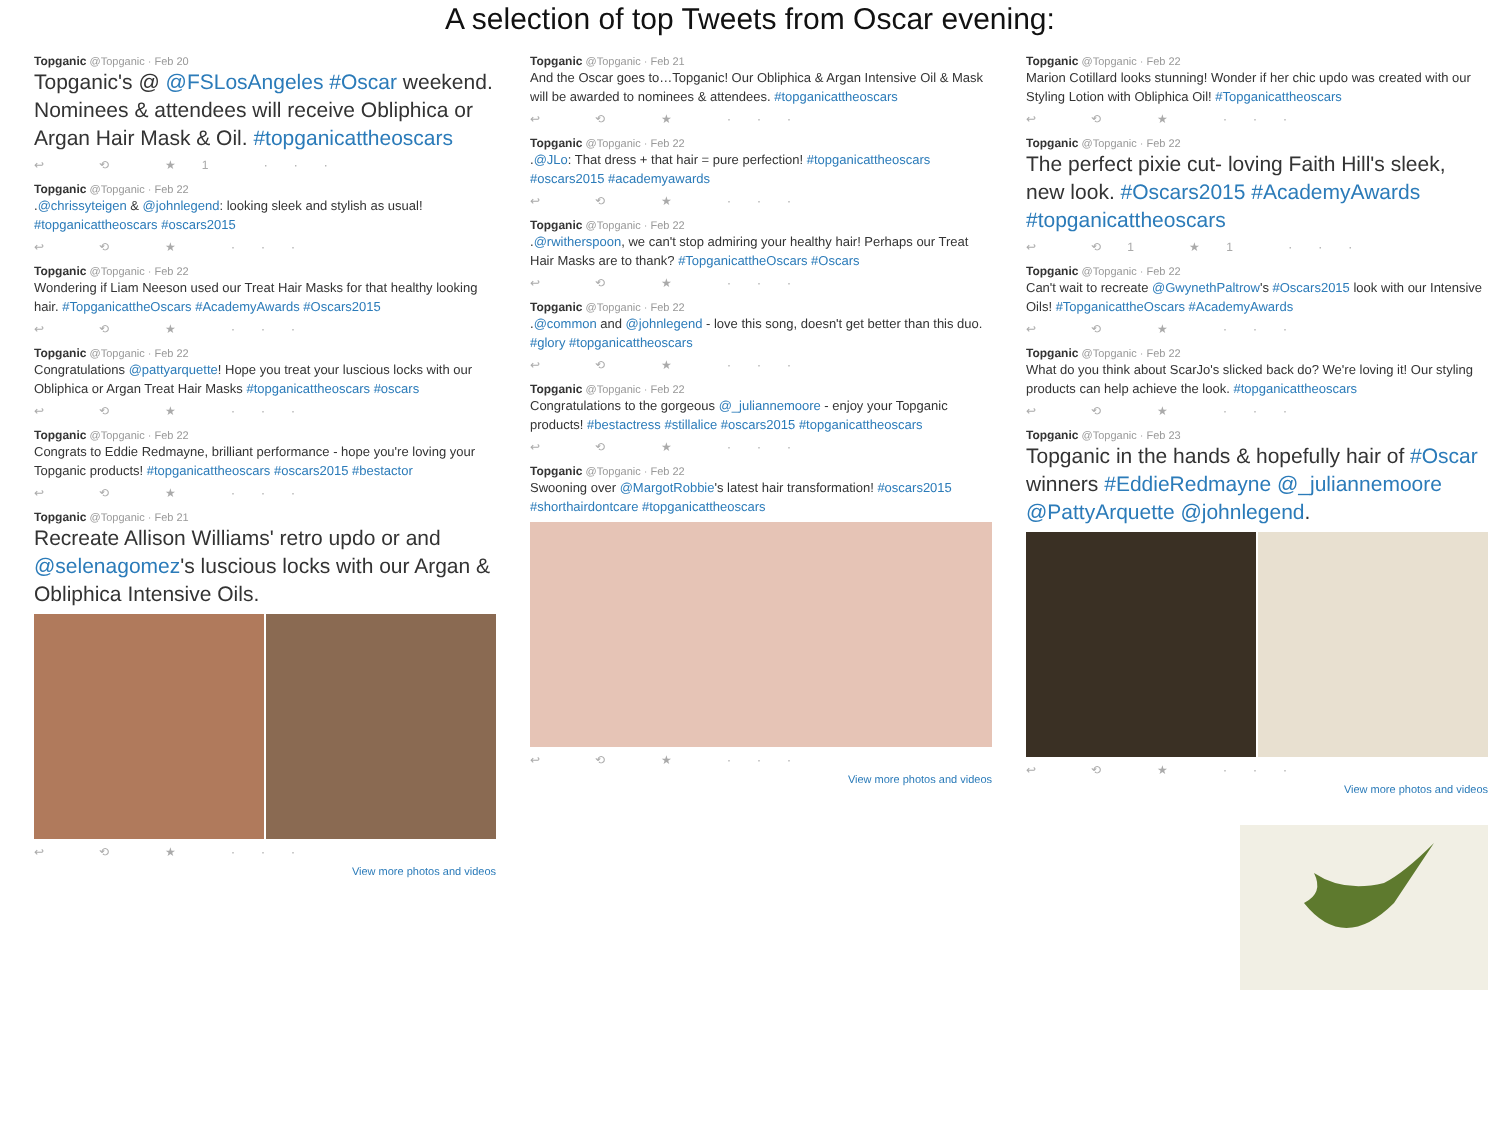A selection of top Tweets from Oscar evening:
Topganic @Topganic · Feb 20
Topganic's @ @FSLosAngeles #Oscar weekend. Nominees & attendees will receive Obliphica or Argan Hair Mask & Oil. #topganicattheoscars
↩ ⟲ ★1 ···
Topganic @Topganic · Feb 22
.@chrissyteigen & @johnlegend: looking sleek and stylish as usual! #topganicattheoscars #oscars2015
↩ ⟲ ★ ···
Topganic @Topganic · Feb 22
Wondering if Liam Neeson used our Treat Hair Masks for that healthy looking hair. #TopganicattheOscars #AcademyAwards #Oscars2015
↩ ⟲ ★ ···
Topganic @Topganic · Feb 22
Congratulations @pattyarquette! Hope you treat your luscious locks with our Obliphica or Argan Treat Hair Masks #topganicattheoscars #oscars
↩ ⟲ ★ ···
Topganic @Topganic · Feb 22
Congrats to Eddie Redmayne, brilliant performance - hope you're loving your Topganic products! #topganicattheoscars #oscars2015 #bestactor
↩ ⟲ ★ ···
Topganic @Topganic · Feb 21
Recreate Allison Williams' retro updo or and @selenagomez's luscious locks with our Argan & Obliphica Intensive Oils.
↩ ⟲ ★ ···
View more photos and videos
Topganic @Topganic · Feb 21
And the Oscar goes to…Topganic! Our Obliphica & Argan Intensive Oil & Mask will be awarded to nominees & attendees. #topganicattheoscars
↩ ⟲ ★ ···
Topganic @Topganic · Feb 22
.@JLo: That dress + that hair = pure perfection! #topganicattheoscars #oscars2015 #academyawards
↩ ⟲ ★ ···
Topganic @Topganic · Feb 22
.@rwitherspoon, we can't stop admiring your healthy hair! Perhaps our Treat Hair Masks are to thank? #TopganicattheOscars #Oscars
↩ ⟲ ★ ···
Topganic @Topganic · Feb 22
.@common and @johnlegend - love this song, doesn't get better than this duo. #glory #topganicattheoscars
↩ ⟲ ★ ···
Topganic @Topganic · Feb 22
Congratulations to the gorgeous @_juliannemoore - enjoy your Topganic products! #bestactress #stillalice #oscars2015 #topganicattheoscars
↩ ⟲ ★ ···
Topganic @Topganic · Feb 22
Swooning over @MargotRobbie's latest hair transformation! #oscars2015 #shorthairdontcare #topganicattheoscars
↩ ⟲ ★ ···
View more photos and videos
Topganic @Topganic · Feb 22
Marion Cotillard looks stunning! Wonder if her chic updo was created with our Styling Lotion with Obliphica Oil! #Topganicattheoscars
↩ ⟲ ★ ···
Topganic @Topganic · Feb 22
The perfect pixie cut- loving Faith Hill's sleek, new look. #Oscars2015 #AcademyAwards #topganicattheoscars
↩ ⟲1 ★1 ···
Topganic @Topganic · Feb 22
Can't wait to recreate @GwynethPaltrow's #Oscars2015 look with our Intensive Oils! #TopganicattheOscars #AcademyAwards
↩ ⟲ ★ ···
Topganic @Topganic · Feb 22
What do you think about ScarJo's slicked back do? We're loving it! Our styling products can help achieve the look. #topganicattheoscars
↩ ⟲ ★ ···
Topganic @Topganic · Feb 23
Topganic in the hands & hopefully hair of #Oscar winners #EddieRedmayne @_juliannemoore @PattyArquette @johnlegend.
↩ ⟲ ★ ···
View more photos and videos